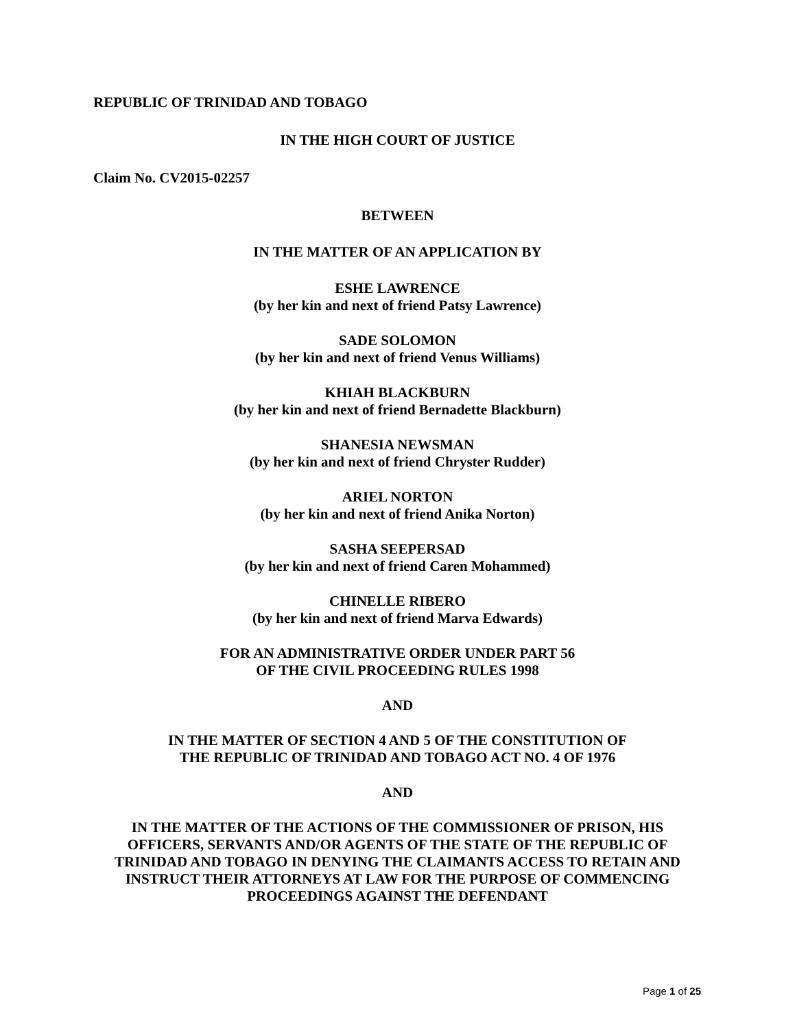REPUBLIC OF TRINIDAD AND TOBAGO
IN THE HIGH COURT OF JUSTICE
Claim No. CV2015-02257
BETWEEN
IN THE MATTER OF AN APPLICATION BY
ESHE LAWRENCE
(by her kin and next of friend Patsy Lawrence)
SADE SOLOMON
(by her kin and next of friend Venus Williams)
KHIAH BLACKBURN
(by her kin and next of friend Bernadette Blackburn)
SHANESIA NEWSMAN
(by her kin and next of friend Chryster Rudder)
ARIEL NORTON
(by her kin and next of friend Anika Norton)
SASHA SEEPERSAD
(by her kin and next of friend Caren Mohammed)
CHINELLE RIBERO
(by her kin and next of friend Marva Edwards)
FOR AN ADMINISTRATIVE ORDER UNDER PART 56
OF THE CIVIL PROCEEDING RULES 1998
AND
IN THE MATTER OF SECTION 4 AND 5 OF THE CONSTITUTION OF
THE REPUBLIC OF TRINIDAD AND TOBAGO ACT NO. 4 OF 1976
AND
IN THE MATTER OF THE ACTIONS OF THE COMMISSIONER OF PRISON, HIS OFFICERS, SERVANTS AND/OR AGENTS OF THE STATE OF THE REPUBLIC OF TRINIDAD AND TOBAGO IN DENYING THE CLAIMANTS ACCESS TO RETAIN AND INSTRUCT THEIR ATTORNEYS AT LAW FOR THE PURPOSE OF COMMENCING PROCEEDINGS AGAINST THE DEFENDANT
Page 1 of 25